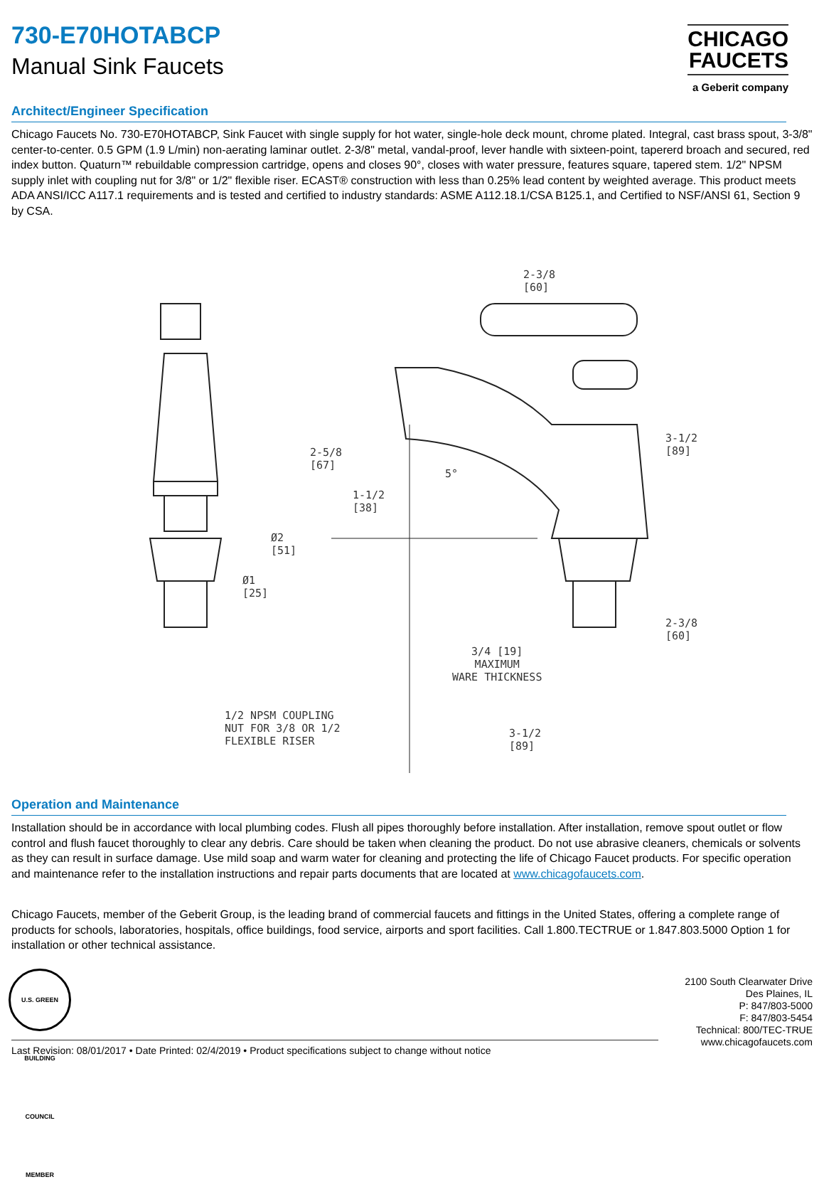730-E70HOTABCP
Manual Sink Faucets
CHICAGO
FAUCETS
a Geberit company
Architect/Engineer Specification
Chicago Faucets No. 730-E70HOTABCP, Sink Faucet with single supply for hot water, single-hole deck mount, chrome plated. Integral, cast brass spout, 3-3/8" center-to-center. 0.5 GPM (1.9 L/min) non-aerating laminar outlet. 2-3/8" metal, vandal-proof, lever handle with sixteen-point, tapererd broach and secured, red index button. Quaturn™ rebuildable compression cartridge, opens and closes 90°, closes with water pressure, features square, tapered stem. 1/2" NPSM supply inlet with coupling nut for 3/8" or 1/2" flexible riser. ECAST® construction with less than 0.25% lead content by weighted average. This product meets ADA ANSI/ICC A117.1 requirements and is tested and certified to industry standards: ASME A112.18.1/CSA B125.1, and Certified to NSF/ANSI 61, Section 9 by CSA.
2-3/8
[60]
2-5/8
[67]
1-1/2
[38]
5°
3-1/2
[89]
Ø2
[51]
Ø1
[25]
2-3/8
[60]
3/4 [19]
MAXIMUM
WARE THICKNESS
1/2 NPSM COUPLING
NUT FOR 3/8 OR 1/2
FLEXIBLE RISER
3-1/2
[89]
Operation and Maintenance
Installation should be in accordance with local plumbing codes. Flush all pipes thoroughly before installation. After installation, remove spout outlet or flow control and flush faucet thoroughly to clear any debris. Care should be taken when cleaning the product. Do not use abrasive cleaners, chemicals or solvents as they can result in surface damage. Use mild soap and warm water for cleaning and protecting the life of Chicago Faucet products. For specific operation and maintenance refer to the installation instructions and repair parts documents that are located at www.chicagofaucets.com.
Chicago Faucets, member of the Geberit Group, is the leading brand of commercial faucets and fittings in the United States, offering a complete range of products for schools, laboratories, hospitals, office buildings, food service, airports and sport facilities. Call 1.800.TECTRUE or 1.847.803.5000 Option 1 for installation or other technical assistance.
U.S. GREEN BUILDING COUNCIL MEMBER
2100 South Clearwater Drive
Des Plaines, IL
P: 847/803-5000
F: 847/803-5454
Technical: 800/TEC-TRUE
www.chicagofaucets.com
Last Revision: 08/01/2017 • Date Printed: 02/4/2019 • Product specifications subject to change without notice